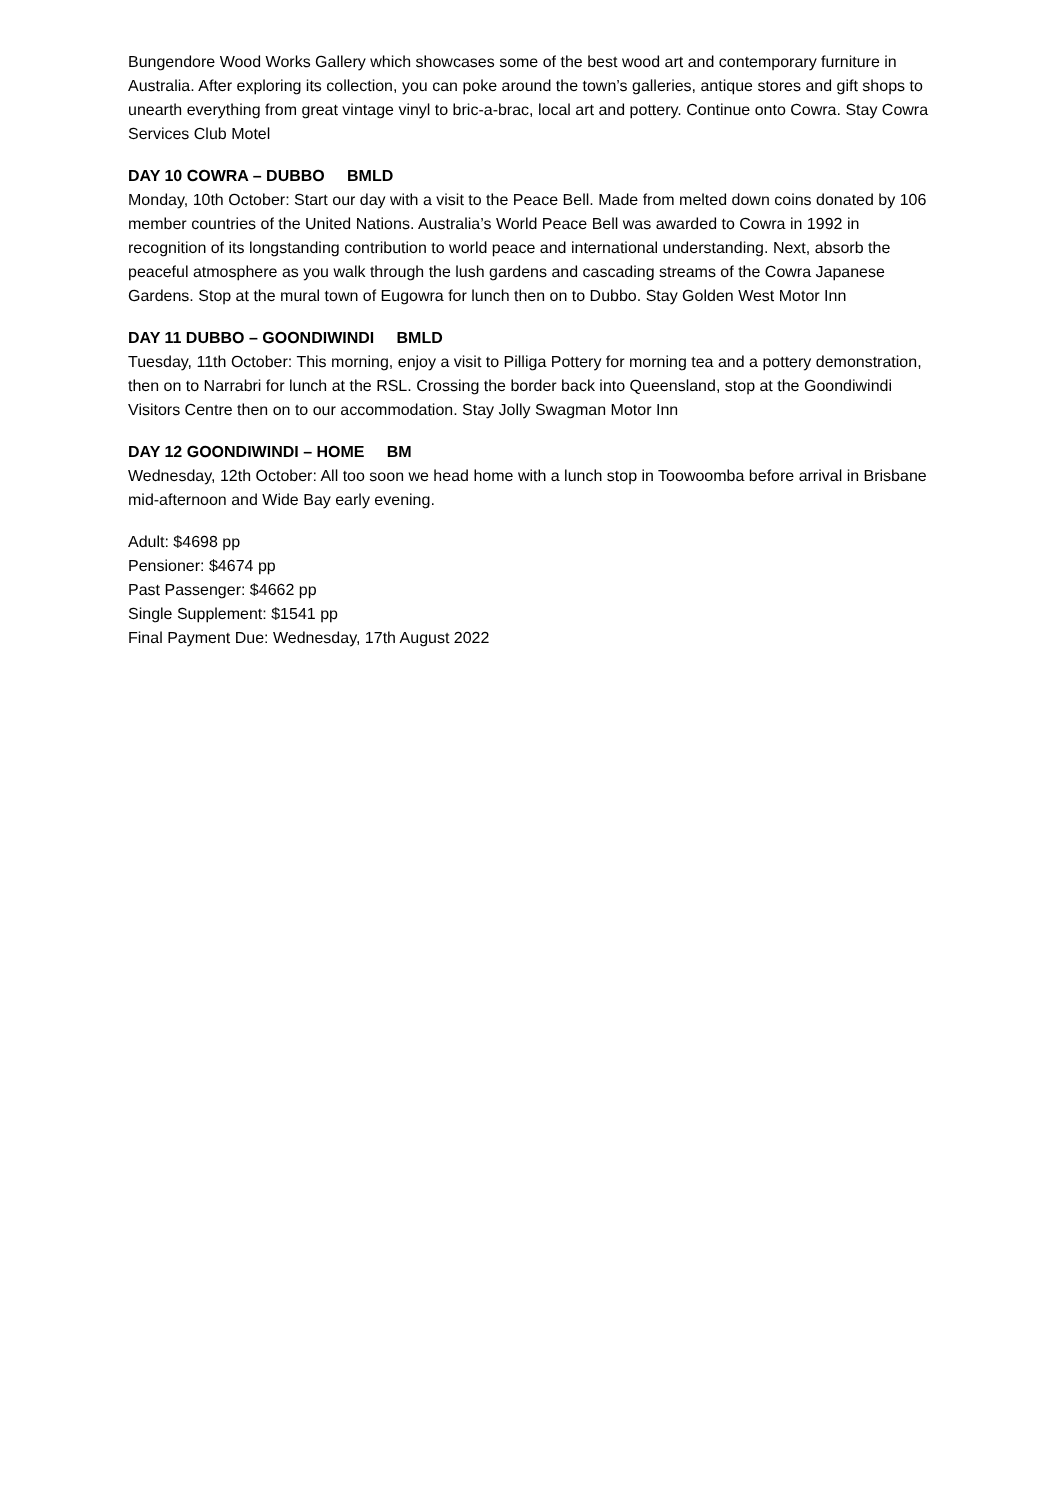Bungendore Wood Works Gallery which showcases some of the best wood art and contemporary furniture in Australia. After exploring its collection, you can poke around the town’s galleries, antique stores and gift shops to unearth everything from great vintage vinyl to bric-a-brac, local art and pottery. Continue onto Cowra. Stay Cowra Services Club Motel
DAY 10 COWRA – DUBBO BMLD
Monday, 10th October: Start our day with a visit to the Peace Bell. Made from melted down coins donated by 106 member countries of the United Nations. Australia’s World Peace Bell was awarded to Cowra in 1992 in recognition of its longstanding contribution to world peace and international understanding. Next, absorb the peaceful atmosphere as you walk through the lush gardens and cascading streams of the Cowra Japanese Gardens. Stop at the mural town of Eugowra for lunch then on to Dubbo. Stay Golden West Motor Inn
DAY 11 DUBBO – GOONDIWINDI BMLD
Tuesday, 11th October: This morning, enjoy a visit to Pilliga Pottery for morning tea and a pottery demonstration, then on to Narrabri for lunch at the RSL. Crossing the border back into Queensland, stop at the Goondiwindi Visitors Centre then on to our accommodation. Stay Jolly Swagman Motor Inn
DAY 12 GOONDIWINDI – HOME BM
Wednesday, 12th October: All too soon we head home with a lunch stop in Toowoomba before arrival in Brisbane mid-afternoon and Wide Bay early evening.
Adult: $4698 pp
Pensioner: $4674 pp
Past Passenger: $4662 pp
Single Supplement: $1541 pp
Final Payment Due: Wednesday, 17th August 2022